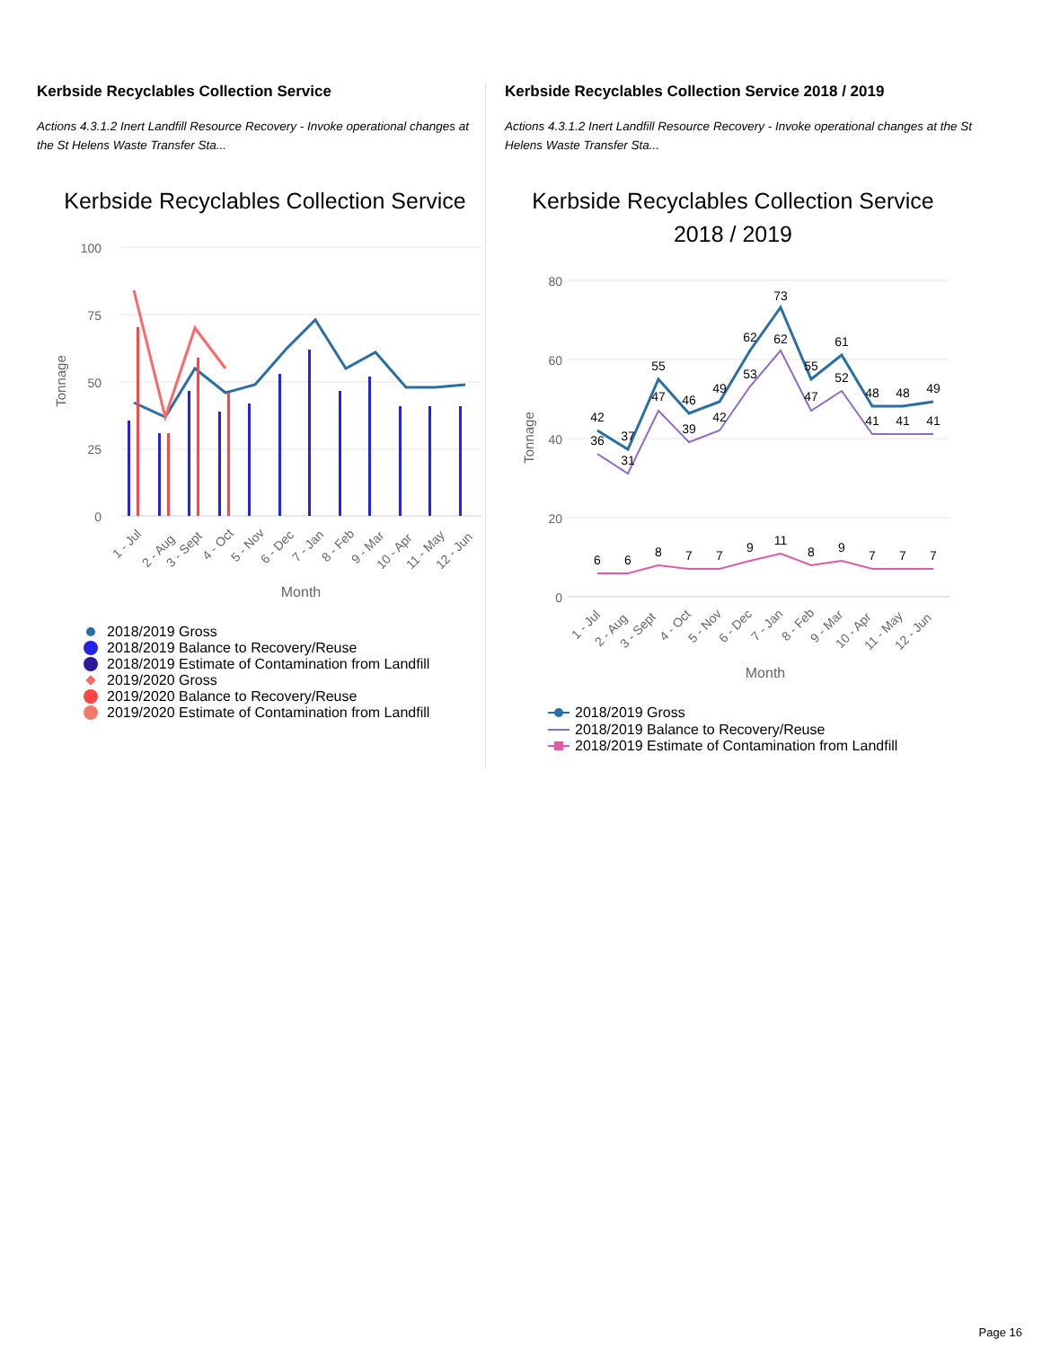Kerbside Recyclables Collection Service
Actions 4.3.1.2 Inert Landfill Resource Recovery - Invoke operational changes at the St Helens Waste Transfer Sta...
Kerbside Recyclables Collection Service
100
75
50
25
0
Tonnage
1 - Jul
2 - Aug
3 - Sept
4 - Oct
5 - Nov
6 - Dec
7 - Jan
8 - Feb
9 - Mar
10 - Apr
11 - May
12 - Jun
Month
2018/2019 Gross
2018/2019 Balance to Recovery/Reuse
2018/2019 Estimate of Contamination from Landfill
2019/2020 Gross
2019/2020 Balance to Recovery/Reuse
2019/2020 Estimate of Contamination from Landfill
Kerbside Recyclables Collection Service 2018 / 2019
Actions 4.3.1.2 Inert Landfill Resource Recovery - Invoke operational changes at the St Helens Waste Transfer Sta...
Kerbside Recyclables Collection Service
2018 / 2019
80
60
40
20
0
Tonnage
42
37
55
46
49
62
73
55
61
48
48
49
36
31
47
39
42
53
62
47
52
41
41
41
6
6
8
7
7
9
11
8
9
7
7
7
1 - Jul
2 - Aug
3 - Sept
4 - Oct
5 - Nov
6 - Dec
7 - Jan
8 - Feb
9 - Mar
10 - Apr
11 - May
12 - Jun
Month
2018/2019 Gross
2018/2019 Balance to Recovery/Reuse
2018/2019 Estimate of Contamination from Landfill
Page 16